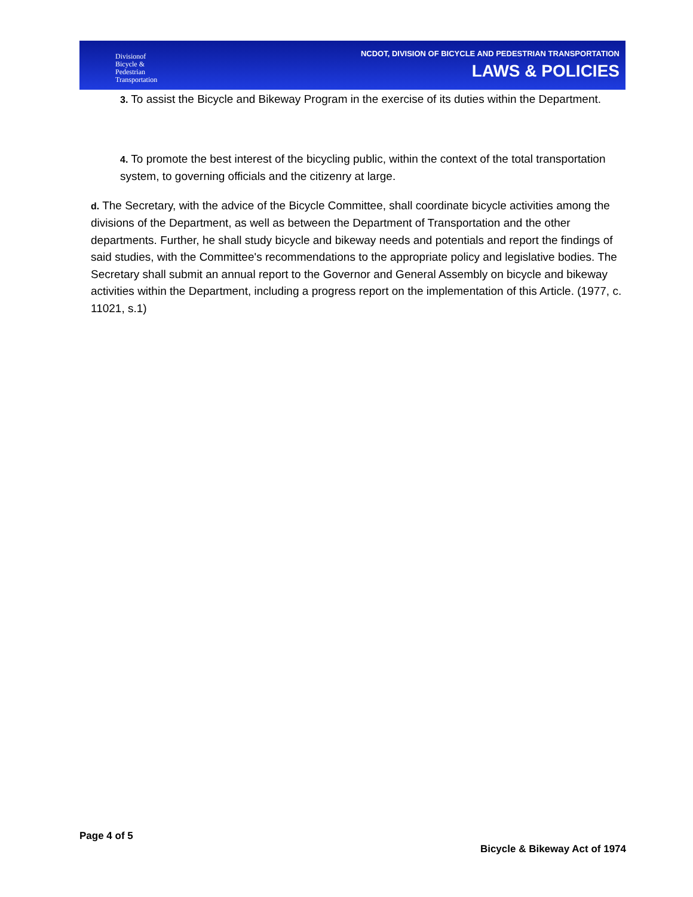Divisionof
Bicycle &
Pedestrian
Transportation
NCDOT, DIVISION OF BICYCLE AND PEDESTRIAN TRANSPORTATION
LAWS & POLICIES
3. To assist the Bicycle and Bikeway Program in the exercise of its duties within the Department.
4. To promote the best interest of the bicycling public, within the context of the total transportation system, to governing officials and the citizenry at large.
d. The Secretary, with the advice of the Bicycle Committee, shall coordinate bicycle activities among the divisions of the Department, as well as between the Department of Transportation and the other departments. Further, he shall study bicycle and bikeway needs and potentials and report the findings of said studies, with the Committee's recommendations to the appropriate policy and legislative bodies. The Secretary shall submit an annual report to the Governor and General Assembly on bicycle and bikeway activities within the Department, including a progress report on the implementation of this Article. (1977, c. 11021, s.1)
Page 4 of 5
Bicycle & Bikeway Act of 1974